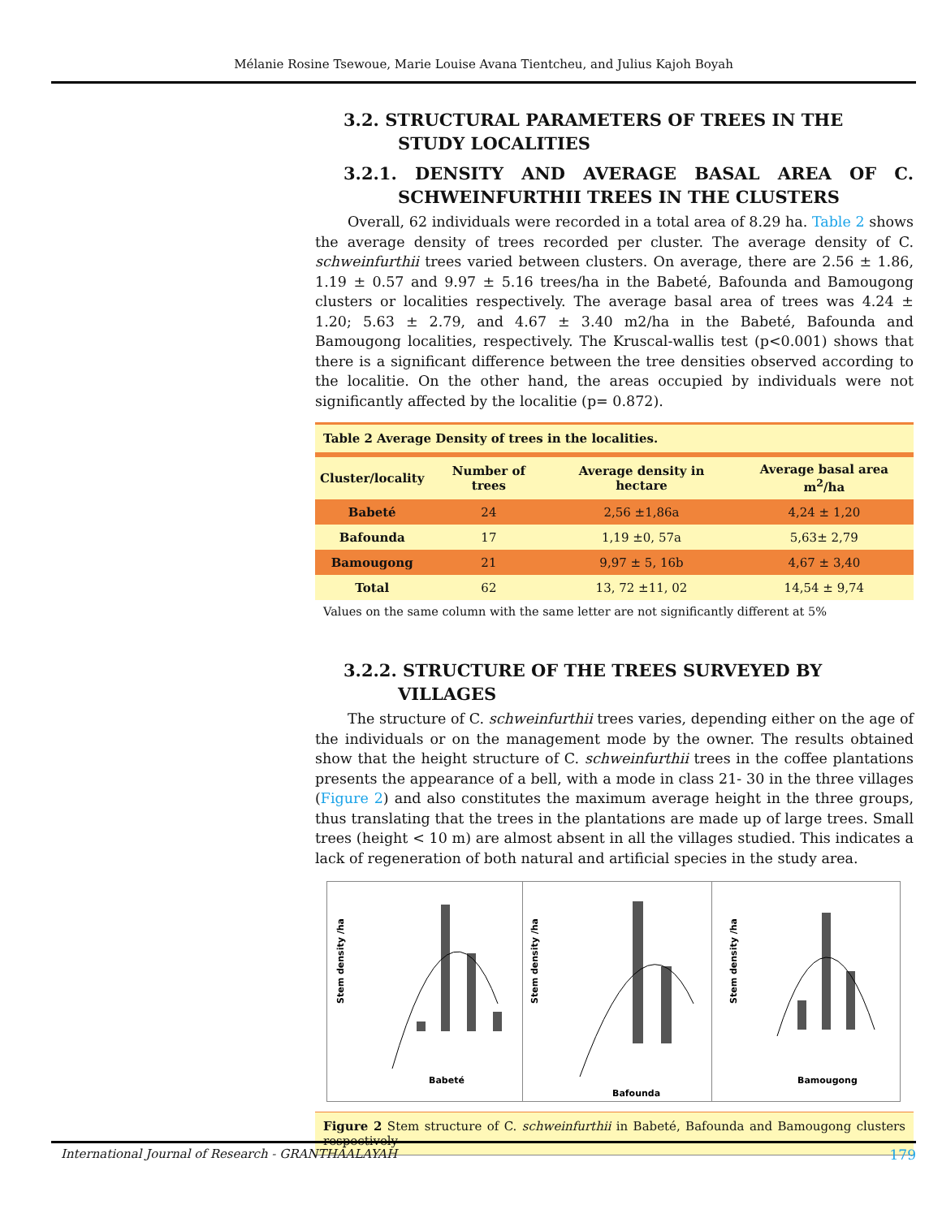Mélanie Rosine Tsewoue, Marie Louise Avana Tientcheu, and Julius Kajoh Boyah
3.2. STRUCTURAL PARAMETERS OF TREES IN THE STUDY LOCALITIES
3.2.1. DENSITY AND AVERAGE BASAL AREA OF C. SCHWEINFURTHII TREES IN THE CLUSTERS
Overall, 62 individuals were recorded in a total area of 8.29 ha. Table 2 shows the average density of trees recorded per cluster. The average density of C. schweinfurthii trees varied between clusters. On average, there are 2.56 ± 1.86, 1.19 ± 0.57 and 9.97 ± 5.16 trees/ha in the Babeté, Bafounda and Bamougong clusters or localities respectively. The average basal area of trees was 4.24 ± 1.20; 5.63 ± 2.79, and 4.67 ± 3.40 m2/ha in the Babeté, Bafounda and Bamougong localities, respectively. The Kruscal-wallis test (p<0.001) shows that there is a significant difference between the tree densities observed according to the localitie. On the other hand, the areas occupied by individuals were not significantly affected by the localitie (p= 0.872).
Table 2 Average Density of trees in the localities.
| Cluster/locality | Number of trees | Average density in hectare | Average basal area m<sup>2</sup>/ha |
| --- | --- | --- | --- |
| Babeté | 24 | 2,56 ±1,86a | 4,24 ± 1,20 |
| Bafounda | 17 | 1,19 ±0, 57a | 5,63± 2,79 |
| Bamougong | 21 | 9,97 ± 5, 16b | 4,67 ± 3,40 |
| Total | 62 | 13, 72 ±11, 02 | 14,54 ± 9,74 |
Values on the same column with the same letter are not significantly different at 5%
3.2.2. STRUCTURE OF THE TREES SURVEYED BY VILLAGES
The structure of C. schweinfurthii trees varies, depending either on the age of the individuals or on the management mode by the owner. The results obtained show that the height structure of C. schweinfurthii trees in the coffee plantations presents the appearance of a bell, with a mode in class 21- 30 in the three villages (Figure 2) and also constitutes the maximum average height in the three groups, thus translating that the trees in the plantations are made up of large trees. Small trees (height < 10 m) are almost absent in all the villages studied. This indicates a lack of regeneration of both natural and artificial species in the study area.
Stem density /ha
Babeté
Stem density /ha
Bafounda
Stem density /ha
Bamougong
Figure 2 Stem structure of C. schweinfurthii in Babeté, Bafounda and Bamougong clusters respectively
International Journal of Research - GRANTHAALAYAH 179